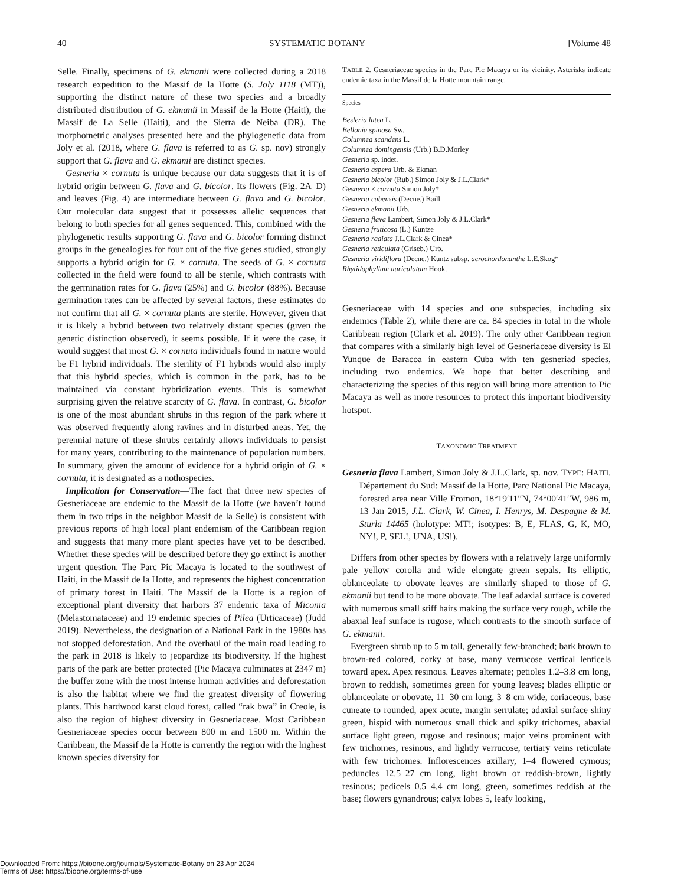40 SYSTEMATIC BOTANY [Volume 48
Selle. Finally, specimens of G. ekmanii were collected during a 2018 research expedition to the Massif de la Hotte (S. Joly 1118 (MT)), supporting the distinct nature of these two species and a broadly distributed distribution of G. ekmanii in Massif de la Hotte (Haiti), the Massif de La Selle (Haiti), and the Sierra de Neiba (DR). The morphometric analyses presented here and the phylogenetic data from Joly et al. (2018, where G. flava is referred to as G. sp. nov) strongly support that G. flava and G. ekmanii are distinct species.
Gesneria × cornuta is unique because our data suggests that it is of hybrid origin between G. flava and G. bicolor. Its flowers (Fig. 2A–D) and leaves (Fig. 4) are intermediate between G. flava and G. bicolor. Our molecular data suggest that it possesses allelic sequences that belong to both species for all genes sequenced. This, combined with the phylogenetic results supporting G. flava and G. bicolor forming distinct groups in the genealogies for four out of the five genes studied, strongly supports a hybrid origin for G. × cornuta. The seeds of G. × cornuta collected in the field were found to all be sterile, which contrasts with the germination rates for G. flava (25%) and G. bicolor (88%). Because germination rates can be affected by several factors, these estimates do not confirm that all G. × cornuta plants are sterile. However, given that it is likely a hybrid between two relatively distant species (given the genetic distinction observed), it seems possible. If it were the case, it would suggest that most G. × cornuta individuals found in nature would be F1 hybrid individuals. The sterility of F1 hybrids would also imply that this hybrid species, which is common in the park, has to be maintained via constant hybridization events. This is somewhat surprising given the relative scarcity of G. flava. In contrast, G. bicolor is one of the most abundant shrubs in this region of the park where it was observed frequently along ravines and in disturbed areas. Yet, the perennial nature of these shrubs certainly allows individuals to persist for many years, contributing to the maintenance of population numbers. In summary, given the amount of evidence for a hybrid origin of G. × cornuta, it is designated as a nothospecies.
Implication for Conservation—The fact that three new species of Gesneriaceae are endemic to the Massif de la Hotte (we haven’t found them in two trips in the neighbor Massif de la Selle) is consistent with previous reports of high local plant endemism of the Caribbean region and suggests that many more plant species have yet to be described. Whether these species will be described before they go extinct is another urgent question. The Parc Pic Macaya is located to the southwest of Haiti, in the Massif de la Hotte, and represents the highest concentration of primary forest in Haiti. The Massif de la Hotte is a region of exceptional plant diversity that harbors 37 endemic taxa of Miconia (Melastomataceae) and 19 endemic species of Pilea (Urticaceae) (Judd 2019). Nevertheless, the designation of a National Park in the 1980s has not stopped deforestation. And the overhaul of the main road leading to the park in 2018 is likely to jeopardize its biodiversity. If the highest parts of the park are better protected (Pic Macaya culminates at 2347 m) the buffer zone with the most intense human activities and deforestation is also the habitat where we find the greatest diversity of flowering plants. This hardwood karst cloud forest, called “rak bwa” in Creole, is also the region of highest diversity in Gesneriaceae. Most Caribbean Gesneriaceae species occur between 800 m and 1500 m. Within the Caribbean, the Massif de la Hotte is currently the region with the highest known species diversity for
TABLE 2. Gesneriaceae species in the Parc Pic Macaya or its vicinity. Asterisks indicate endemic taxa in the Massif de la Hotte mountain range.
| Species |
| --- |
| Besleria lutea L. |
| Bellonia spinosa Sw. |
| Columnea scandens L. |
| Columnea domingensis (Urb.) B.D.Morley |
| Gesneria sp. indet. |
| Gesneria aspera Urb. & Ekman |
| Gesneria bicolor (Rub.) Simon Joly & J.L.Clark* |
| Gesneria × cornuta Simon Joly* |
| Gesneria cubensis (Decne.) Baill. |
| Gesneria ekmanii Urb. |
| Gesneria flava Lambert, Simon Joly & J.L.Clark* |
| Gesneria fruticosa (L.) Kuntze |
| Gesneria radiata J.L.Clark & Cinea* |
| Gesneria reticulata (Griseb.) Urb. |
| Gesneria viridiflora (Decne.) Kuntz subsp. acrochordonanthe L.E.Skog* |
| Rhytidophyllum auriculatum Hook. |
Gesneriaceae with 14 species and one subspecies, including six endemics (Table 2), while there are ca. 84 species in total in the whole Caribbean region (Clark et al. 2019). The only other Caribbean region that compares with a similarly high level of Gesneriaceae diversity is El Yunque de Baracoa in eastern Cuba with ten gesneriad species, including two endemics. We hope that better describing and characterizing the species of this region will bring more attention to Pic Macaya as well as more resources to protect this important biodiversity hotspot.
TAXONOMIC TREATMENT
Gesneria flava Lambert, Simon Joly & J.L.Clark, sp. nov. TYPE: HAITI. Département du Sud: Massif de la Hotte, Parc National Pic Macaya, forested area near Ville Fromon, 18°19′11′′N, 74°00′41′′W, 986 m, 13 Jan 2015, J.L. Clark, W. Cinea, I. Henrys, M. Despagne & M. Sturla 14465 (holotype: MT!; isotypes: B, E, FLAS, G, K, MO, NY!, P, SEL!, UNA, US!).
Differs from other species by flowers with a relatively large uniformly pale yellow corolla and wide elongate green sepals. Its elliptic, oblanceolate to obovate leaves are similarly shaped to those of G. ekmanii but tend to be more obovate. The leaf adaxial surface is covered with numerous small stiff hairs making the surface very rough, while the abaxial leaf surface is rugose, which contrasts to the smooth surface of G. ekmanii.
Evergreen shrub up to 5 m tall, generally few-branched; bark brown to brown-red colored, corky at base, many verrucose vertical lenticels toward apex. Apex resinous. Leaves alternate; petioles 1.2–3.8 cm long, brown to reddish, sometimes green for young leaves; blades elliptic or oblanceolate or obovate, 11–30 cm long, 3–8 cm wide, coriaceous, base cuneate to rounded, apex acute, margin serrulate; adaxial surface shiny green, hispid with numerous small thick and spiky trichomes, abaxial surface light green, rugose and resinous; major veins prominent with few trichomes, resinous, and lightly verrucose, tertiary veins reticulate with few trichomes. Inflorescences axillary, 1–4 flowered cymous; peduncles 12.5–27 cm long, light brown or reddish-brown, lightly resinous; pedicels 0.5–4.4 cm long, green, sometimes reddish at the base; flowers gynandrous; calyx lobes 5, leafy looking,
Downloaded From: https://bioone.org/journals/Systematic-Botany on 23 Apr 2024
Terms of Use: https://bioone.org/terms-of-use